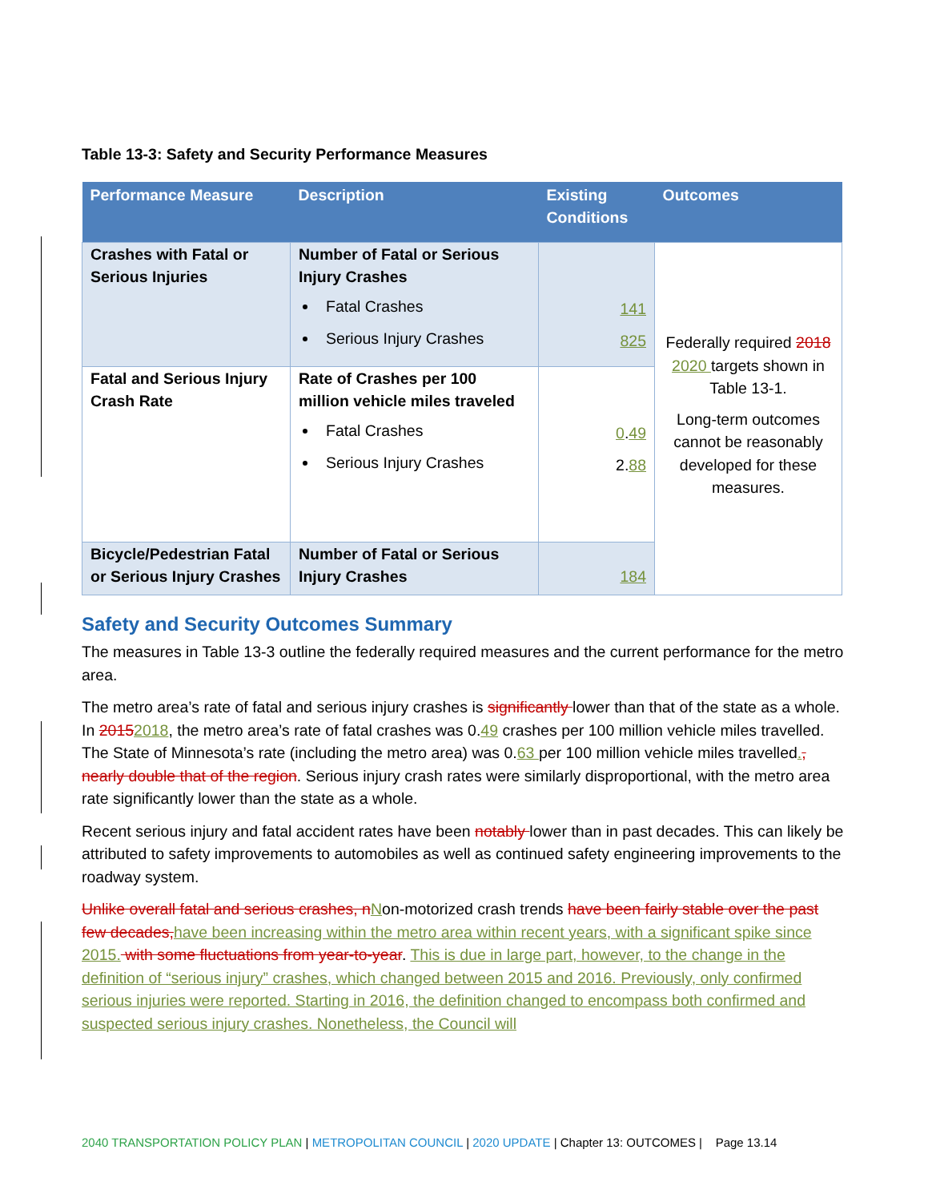Table 13-3: Safety and Security Performance Measures
| Performance Measure | Description | Existing Conditions | Outcomes |
| --- | --- | --- | --- |
| Crashes with Fatal or Serious Injuries | Number of Fatal or Serious Injury Crashes Fatal Crashes Serious Injury Crashes | 141 825 | Federally required 2018 2020 targets shown in Table 13-1. Long-term outcomes cannot be reasonably developed for these measures. |
| Fatal and Serious Injury Crash Rate | Rate of Crashes per 100 million vehicle miles traveled Fatal Crashes Serious Injury Crashes | 0 . 49 2. 88 | |
| Bicycle/Pedestrian Fatal or Serious Injury Crashes | Number of Fatal or Serious Injury Crashes | 184 | |
Safety and Security Outcomes Summary
The measures in Table 13-3 outline the federally required measures and the current performance for the metro area.
The metro area’s rate of fatal and serious injury crashes is significantly lower than that of the state as a whole. In 20152018, the metro area’s rate of fatal crashes was 0.49 crashes per 100 million vehicle miles travelled. The State of Minnesota’s rate (including the metro area) was 0.63 per 100 million vehicle miles travelled., nearly double that of the region. Serious injury crash rates were similarly disproportional, with the metro area rate significantly lower than the state as a whole.
Recent serious injury and fatal accident rates have been notably lower than in past decades. This can likely be attributed to safety improvements to automobiles as well as continued safety engineering improvements to the roadway system.
Unlike overall fatal and serious crashes, nNon-motorized crash trends have been fairly stable over the past few decades,have been increasing within the metro area within recent years, with a significant spike since 2015. with some fluctuations from year-to-year. This is due in large part, however, to the change in the definition of “serious injury” crashes, which changed between 2015 and 2016. Previously, only confirmed serious injuries were reported. Starting in 2016, the definition changed to encompass both confirmed and suspected serious injury crashes. Nonetheless, the Council will
2040 TRANSPORTATION POLICY PLAN | METROPOLITAN COUNCIL | 2020 UPDATE | Chapter 13: OUTCOMES | Page 13.14